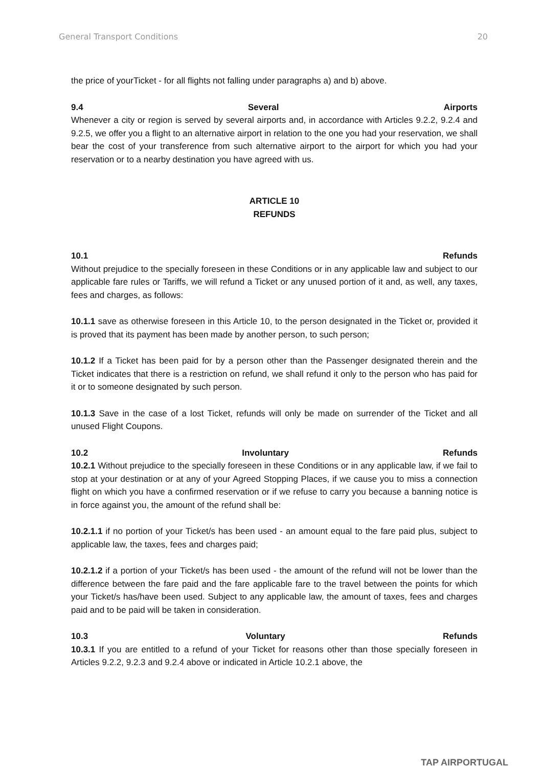General Transport Conditions 20
the price of yourTicket - for all flights not falling under paragraphs a) and b) above.
9.4 Several Airports
Whenever a city or region is served by several airports and, in accordance with Articles 9.2.2, 9.2.4 and 9.2.5, we offer you a flight to an alternative airport in relation to the one you had your reservation, we shall bear the cost of your transference from such alternative airport to the airport for which you had your reservation or to a nearby destination you have agreed with us.
ARTICLE 10
REFUNDS
10.1 Refunds
Without prejudice to the specially foreseen in these Conditions or in any applicable law and subject to our applicable fare rules or Tariffs, we will refund a Ticket or any unused portion of it and, as well, any taxes, fees and charges, as follows:
10.1.1 save as otherwise foreseen in this Article 10, to the person designated in the Ticket or, provided it is proved that its payment has been made by another person, to such person;
10.1.2 If a Ticket has been paid for by a person other than the Passenger designated therein and the Ticket indicates that there is a restriction on refund, we shall refund it only to the person who has paid for it or to someone designated by such person.
10.1.3 Save in the case of a lost Ticket, refunds will only be made on surrender of the Ticket and all unused Flight Coupons.
10.2 Involuntary Refunds
10.2.1 Without prejudice to the specially foreseen in these Conditions or in any applicable law, if we fail to stop at your destination or at any of your Agreed Stopping Places, if we cause you to miss a connection flight on which you have a confirmed reservation or if we refuse to carry you because a banning notice is in force against you, the amount of the refund shall be:
10.2.1.1 if no portion of your Ticket/s has been used - an amount equal to the fare paid plus, subject to applicable law, the taxes, fees and charges paid;
10.2.1.2 if a portion of your Ticket/s has been used - the amount of the refund will not be lower than the difference between the fare paid and the fare applicable fare to the travel between the points for which your Ticket/s has/have been used. Subject to any applicable law, the amount of taxes, fees and charges paid and to be paid will be taken in consideration.
10.3 Voluntary Refunds
10.3.1 If you are entitled to a refund of your Ticket for reasons other than those specially foreseen in Articles 9.2.2, 9.2.3 and 9.2.4 above or indicated in Article 10.2.1 above, the
TAP AIRPORTUGAL